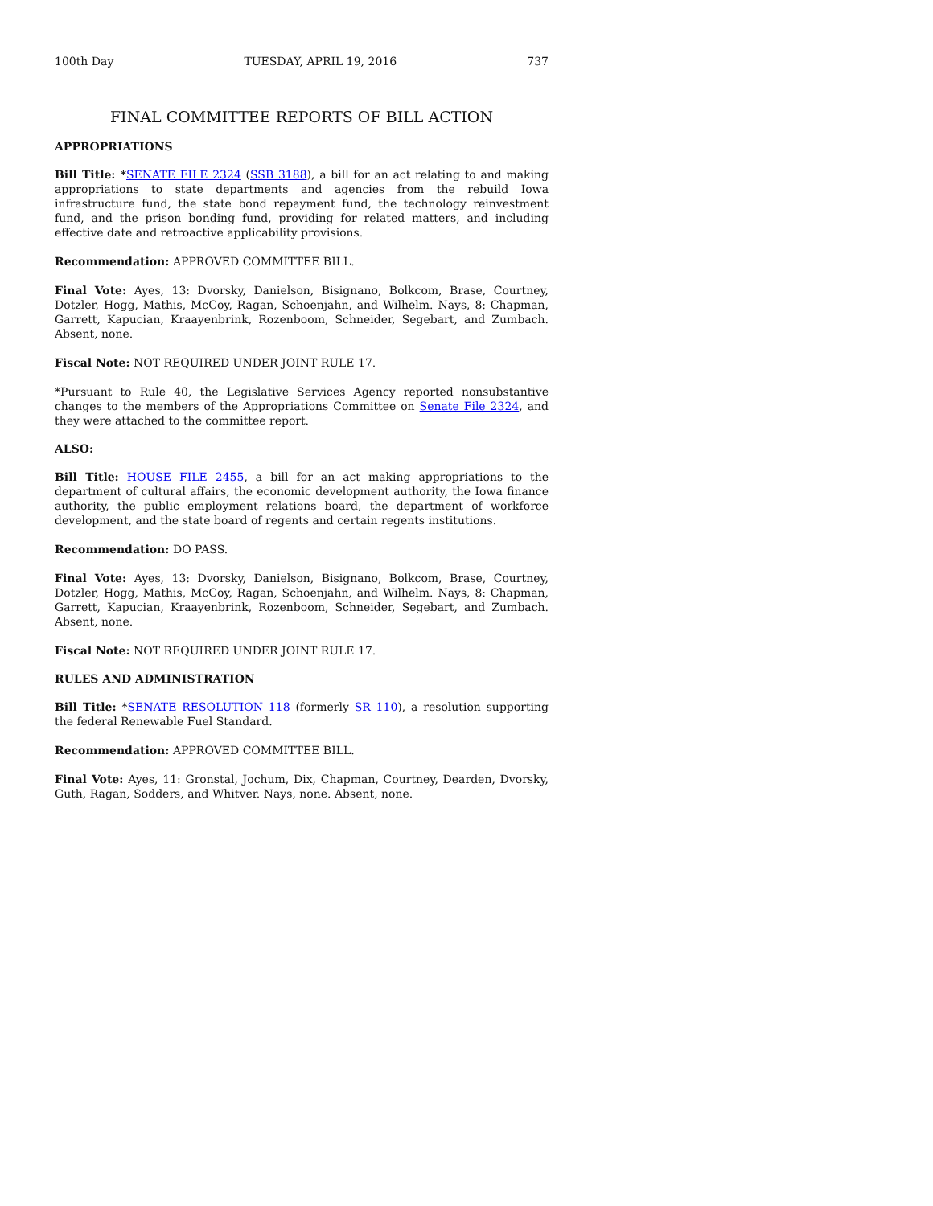100th Day TUESDAY, APRIL 19, 2016 737
FINAL COMMITTEE REPORTS OF BILL ACTION
APPROPRIATIONS
Bill Title: *SENATE FILE 2324 (SSB 3188), a bill for an act relating to and making appropriations to state departments and agencies from the rebuild Iowa infrastructure fund, the state bond repayment fund, the technology reinvestment fund, and the prison bonding fund, providing for related matters, and including effective date and retroactive applicability provisions.
Recommendation: APPROVED COMMITTEE BILL.
Final Vote: Ayes, 13: Dvorsky, Danielson, Bisignano, Bolkcom, Brase, Courtney, Dotzler, Hogg, Mathis, McCoy, Ragan, Schoenjahn, and Wilhelm. Nays, 8: Chapman, Garrett, Kapucian, Kraayenbrink, Rozenboom, Schneider, Segebart, and Zumbach. Absent, none.
Fiscal Note: NOT REQUIRED UNDER JOINT RULE 17.
*Pursuant to Rule 40, the Legislative Services Agency reported nonsubstantive changes to the members of the Appropriations Committee on Senate File 2324, and they were attached to the committee report.
ALSO:
Bill Title: HOUSE FILE 2455, a bill for an act making appropriations to the department of cultural affairs, the economic development authority, the Iowa finance authority, the public employment relations board, the department of workforce development, and the state board of regents and certain regents institutions.
Recommendation: DO PASS.
Final Vote: Ayes, 13: Dvorsky, Danielson, Bisignano, Bolkcom, Brase, Courtney, Dotzler, Hogg, Mathis, McCoy, Ragan, Schoenjahn, and Wilhelm. Nays, 8: Chapman, Garrett, Kapucian, Kraayenbrink, Rozenboom, Schneider, Segebart, and Zumbach. Absent, none.
Fiscal Note: NOT REQUIRED UNDER JOINT RULE 17.
RULES AND ADMINISTRATION
Bill Title: *SENATE RESOLUTION 118 (formerly SR 110), a resolution supporting the federal Renewable Fuel Standard.
Recommendation: APPROVED COMMITTEE BILL.
Final Vote: Ayes, 11: Gronstal, Jochum, Dix, Chapman, Courtney, Dearden, Dvorsky, Guth, Ragan, Sodders, and Whitver. Nays, none. Absent, none.